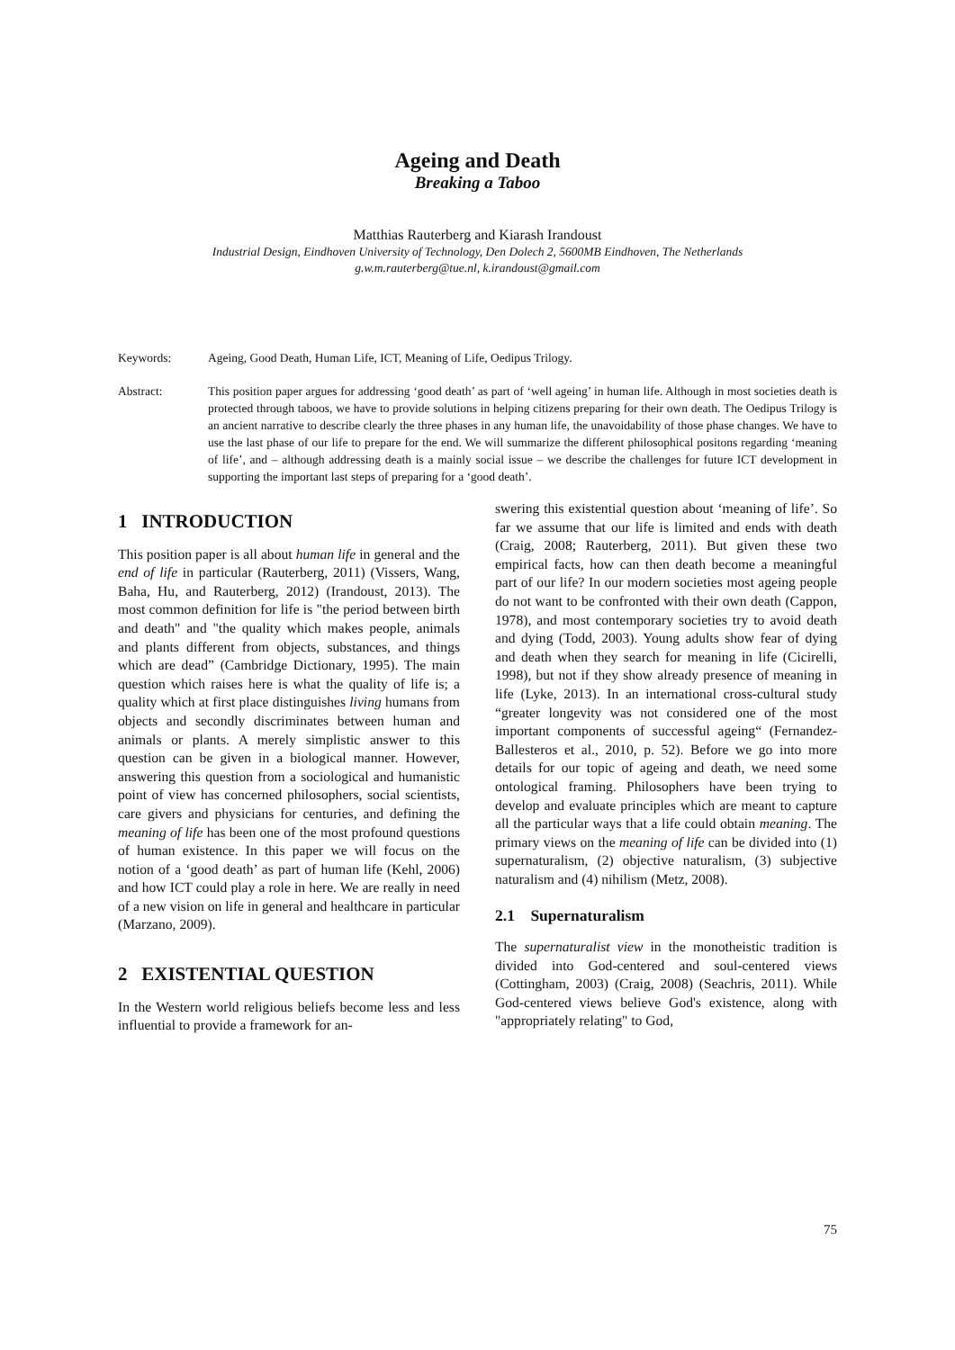Ageing and Death
Breaking a Taboo
Matthias Rauterberg and Kiarash Irandoust
Industrial Design, Eindhoven University of Technology, Den Dolech 2, 5600MB Eindhoven, The Netherlands
g.w.m.rauterberg@tue.nl, k.irandoust@gmail.com
Keywords: Ageing, Good Death, Human Life, ICT, Meaning of Life, Oedipus Trilogy.
Abstract: This position paper argues for addressing ‘good death’ as part of ‘well ageing’ in human life. Although in most societies death is protected through taboos, we have to provide solutions in helping citizens preparing for their own death. The Oedipus Trilogy is an ancient narrative to describe clearly the three phases in any human life, the unavoidability of those phase changes. We have to use the last phase of our life to prepare for the end. We will summarize the different philosophical positons regarding ‘meaning of life’, and – although addressing death is a mainly social issue – we describe the challenges for future ICT development in supporting the important last steps of preparing for a ‘good death’.
1 INTRODUCTION
This position paper is all about human life in general and the end of life in particular (Rauterberg, 2011) (Vissers, Wang, Baha, Hu, and Rauterberg, 2012) (Irandoust, 2013). The most common definition for life is "the period between birth and death" and "the quality which makes people, animals and plants different from objects, substances, and things which are dead” (Cambridge Dictionary, 1995). The main question which raises here is what the quality of life is; a quality which at first place distinguishes living humans from objects and secondly discriminates between human and animals or plants. A merely simplistic answer to this question can be given in a biological manner. However, answering this question from a sociological and humanistic point of view has concerned philosophers, social scientists, care givers and physicians for centuries, and defining the meaning of life has been one of the most profound questions of human existence. In this paper we will focus on the notion of a ‘good death’ as part of human life (Kehl, 2006) and how ICT could play a role in here. We are really in need of a new vision on life in general and healthcare in particular (Marzano, 2009).
2 EXISTENTIAL QUESTION
In the Western world religious beliefs become less and less influential to provide a framework for an-
swering this existential question about ‘meaning of life’. So far we assume that our life is limited and ends with death (Craig, 2008; Rauterberg, 2011). But given these two empirical facts, how can then death become a meaningful part of our life? In our modern societies most ageing people do not want to be confronted with their own death (Cappon, 1978), and most contemporary societies try to avoid death and dying (Todd, 2003). Young adults show fear of dying and death when they search for meaning in life (Cicirelli, 1998), but not if they show already presence of meaning in life (Lyke, 2013). In an international cross-cultural study “greater longevity was not considered one of the most important components of successful ageing“ (Fernandez-Ballesteros et al., 2010, p. 52). Before we go into more details for our topic of ageing and death, we need some ontological framing. Philosophers have been trying to develop and evaluate principles which are meant to capture all the particular ways that a life could obtain meaning. The primary views on the meaning of life can be divided into (1) supernaturalism, (2) objective naturalism, (3) subjective naturalism and (4) nihilism (Metz, 2008).
2.1 Supernaturalism
The supernaturalist view in the monotheistic tradition is divided into God-centered and soul-centered views (Cottingham, 2003) (Craig, 2008) (Seachris, 2011). While God-centered views believe God's existence, along with "appropriately relating" to God,
75